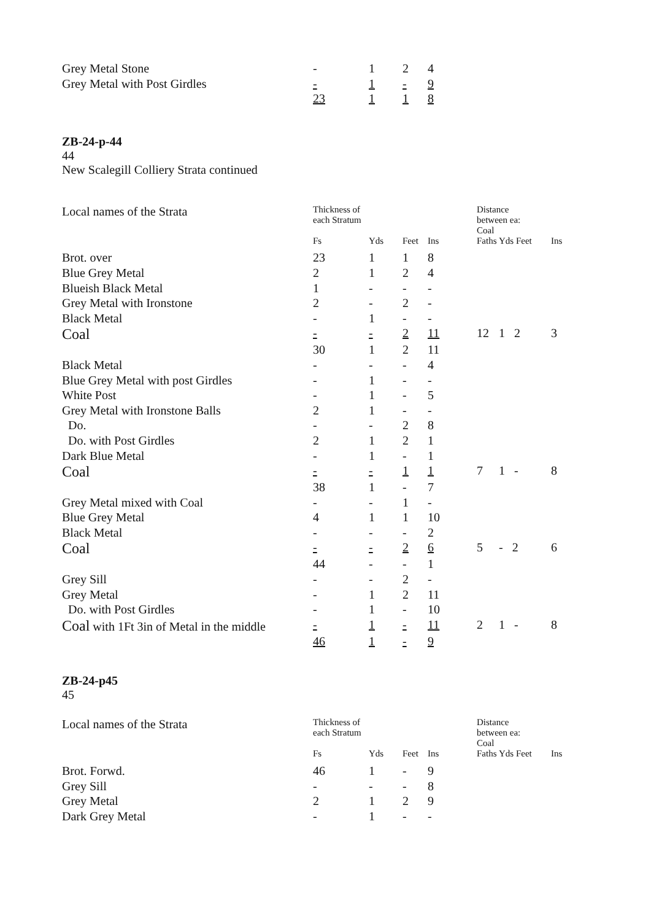| Grey Metal Stone | - | 1 | 2 | 4 |
| Grey Metal with Post Girdles | - | 1 | - | 9 |
| | 23 | 1 | 1 | 8 |
ZB-24-p-44
44
New Scalegill Colliery Strata continued
| Local names of the Strata | Thickness of each Stratum | | | | Distance between ea: Coal | | |
| | Fs | Yds | Feet | Ins | Faths | Yds Feet | Ins |
| Brot. over | 23 | 1 | 1 | 8 | | | |
| Blue Grey Metal | 2 | 1 | 2 | 4 | | | |
| Blueish Black Metal | 1 | - | - | - | | | |
| Grey Metal with Ironstone | 2 | - | 2 | - | | | |
| Black Metal | - | 1 | - | - | | | |
| Coal | - | - | 2 | 11 | 12 | 1 2 | 3 |
| | 30 | 1 | 2 | 11 | | | |
| Black Metal | - | - | - | 4 | | | |
| Blue Grey Metal with post Girdles | - | 1 | - | - | | | |
| White Post | - | 1 | - | 5 | | | |
| Grey Metal with Ironstone Balls | 2 | 1 | - | - | | | |
| Do. | - | - | 2 | 8 | | | |
| Do. with Post Girdles | 2 | 1 | 2 | 1 | | | |
| Dark Blue Metal | - | 1 | - | 1 | | | |
| Coal | - | - | 1 | 1 | 7 | 1 - | 8 |
| | 38 | 1 | - | 7 | | | |
| Grey Metal mixed with Coal | - | - | 1 | - | | | |
| Blue Grey Metal | 4 | 1 | 1 | 10 | | | |
| Black Metal | - | - | - | 2 | | | |
| Coal | - | - | 2 | 6 | 5 | - 2 | 6 |
| | 44 | - | - | 1 | | | |
| Grey Sill | - | - | 2 | - | | | |
| Grey Metal | - | 1 | 2 | 11 | | | |
| Do. with Post Girdles | - | 1 | - | 10 | | | |
| Coal with 1Ft 3in of Metal in the middle | - | 1 | - | 11 | 2 | 1 - | 8 |
| | 46 | 1 | - | 9 | | | |
ZB-24-p45
45
| Local names of the Strata | Thickness of each Stratum | | | | Distance between ea: Coal | | |
| | Fs | Yds | Feet | Ins | Faths | Yds Feet | Ins |
| Brot. Forwd. | 46 | 1 | - | 9 | | | |
| Grey Sill | - | - | - | 8 | | | |
| Grey Metal | 2 | 1 | 2 | 9 | | | |
| Dark Grey Metal | - | 1 | - | - | | | |